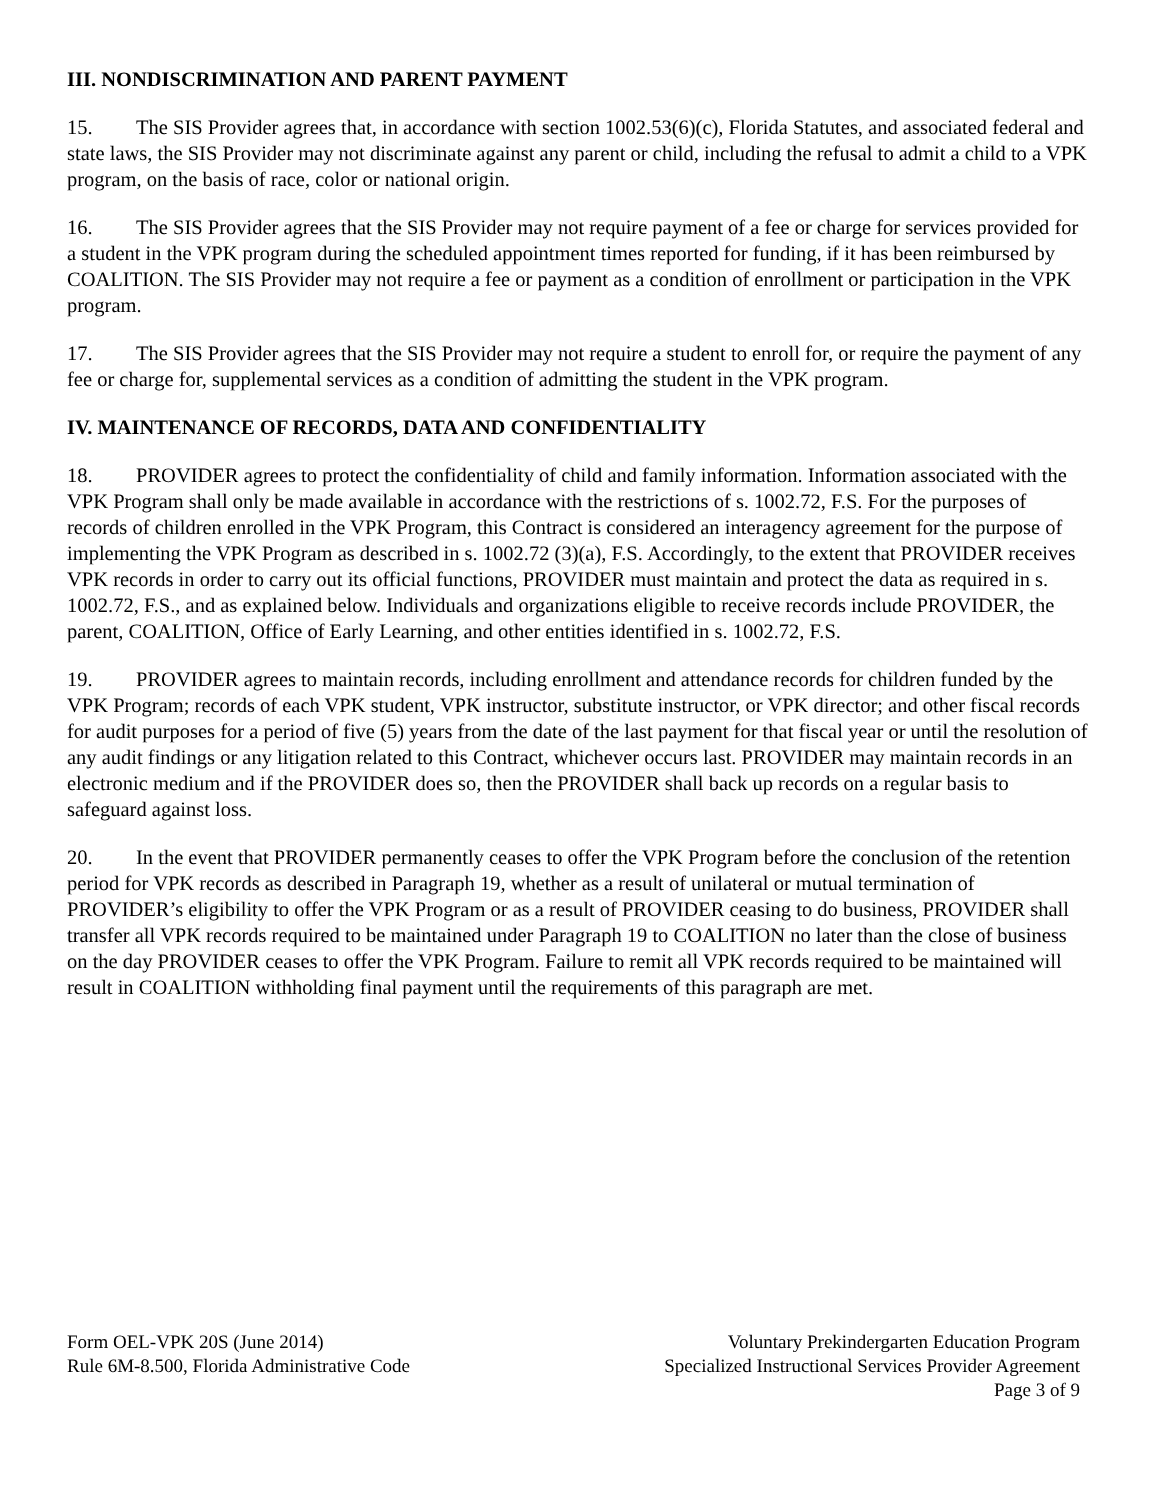III. NONDISCRIMINATION AND PARENT PAYMENT
15. The SIS Provider agrees that, in accordance with section 1002.53(6)(c), Florida Statutes, and associated federal and state laws, the SIS Provider may not discriminate against any parent or child, including the refusal to admit a child to a VPK program, on the basis of race, color or national origin.
16. The SIS Provider agrees that the SIS Provider may not require payment of a fee or charge for services provided for a student in the VPK program during the scheduled appointment times reported for funding, if it has been reimbursed by COALITION. The SIS Provider may not require a fee or payment as a condition of enrollment or participation in the VPK program.
17. The SIS Provider agrees that the SIS Provider may not require a student to enroll for, or require the payment of any fee or charge for, supplemental services as a condition of admitting the student in the VPK program.
IV. MAINTENANCE OF RECORDS, DATA AND CONFIDENTIALITY
18. PROVIDER agrees to protect the confidentiality of child and family information. Information associated with the VPK Program shall only be made available in accordance with the restrictions of s. 1002.72, F.S. For the purposes of records of children enrolled in the VPK Program, this Contract is considered an interagency agreement for the purpose of implementing the VPK Program as described in s. 1002.72 (3)(a), F.S. Accordingly, to the extent that PROVIDER receives VPK records in order to carry out its official functions, PROVIDER must maintain and protect the data as required in s. 1002.72, F.S., and as explained below. Individuals and organizations eligible to receive records include PROVIDER, the parent, COALITION, Office of Early Learning, and other entities identified in s. 1002.72, F.S.
19. PROVIDER agrees to maintain records, including enrollment and attendance records for children funded by the VPK Program; records of each VPK student, VPK instructor, substitute instructor, or VPK director; and other fiscal records for audit purposes for a period of five (5) years from the date of the last payment for that fiscal year or until the resolution of any audit findings or any litigation related to this Contract, whichever occurs last. PROVIDER may maintain records in an electronic medium and if the PROVIDER does so, then the PROVIDER shall back up records on a regular basis to safeguard against loss.
20. In the event that PROVIDER permanently ceases to offer the VPK Program before the conclusion of the retention period for VPK records as described in Paragraph 19, whether as a result of unilateral or mutual termination of PROVIDER’s eligibility to offer the VPK Program or as a result of PROVIDER ceasing to do business, PROVIDER shall transfer all VPK records required to be maintained under Paragraph 19 to COALITION no later than the close of business on the day PROVIDER ceases to offer the VPK Program. Failure to remit all VPK records required to be maintained will result in COALITION withholding final payment until the requirements of this paragraph are met.
Form OEL-VPK 20S (June 2014)
Rule 6M-8.500, Florida Administrative Code
Voluntary Prekindergarten Education Program
Specialized Instructional Services Provider Agreement
Page 3 of 9